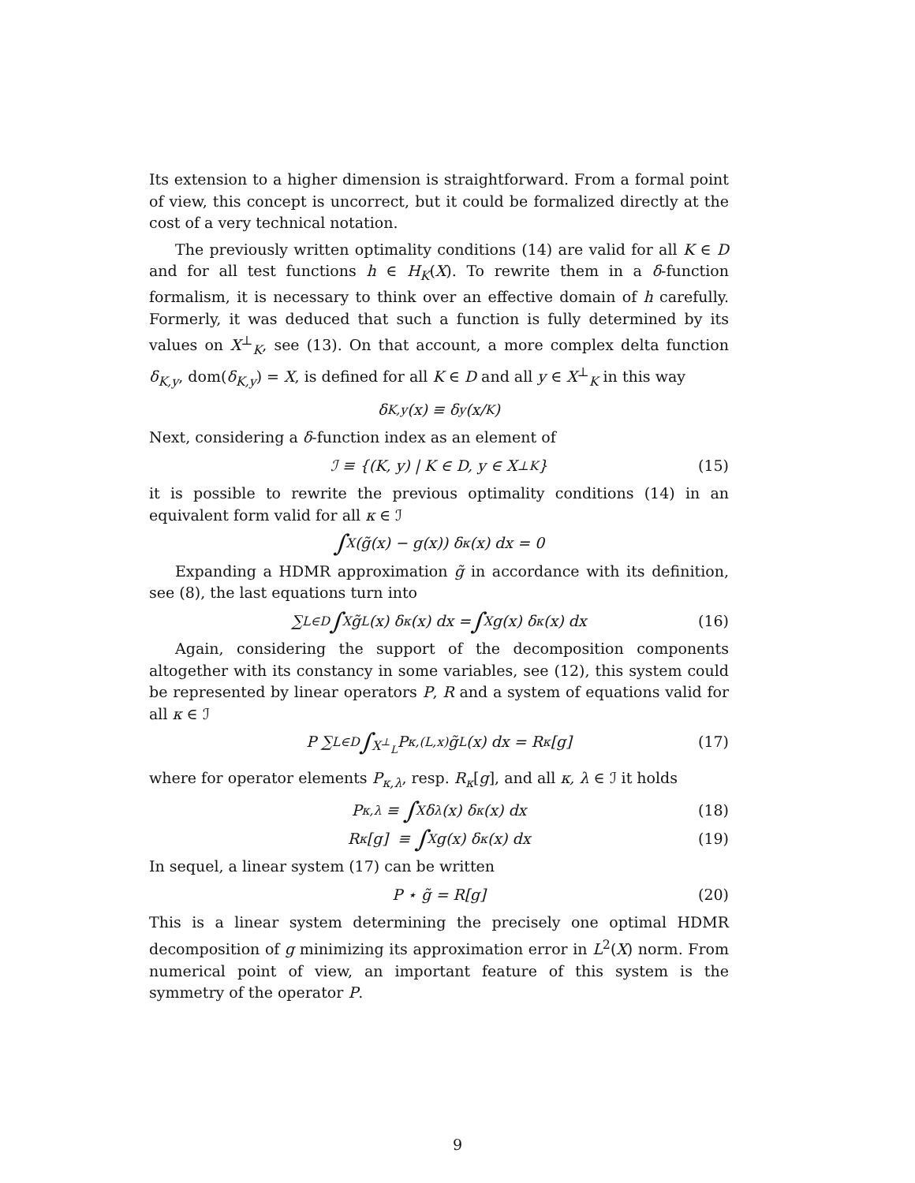Its extension to a higher dimension is straightforward. From a formal point of view, this concept is uncorrect, but it could be formalized directly at the cost of a very technical notation.
The previously written optimality conditions (14) are valid for all K ∈ D and for all test functions h ∈ H<sub>K</sub>(X). To rewrite them in a δ-function formalism, it is necessary to think over an effective domain of h carefully. Formerly, it was deduced that such a function is fully determined by its values on X<sup>⊥</sup><sub>K</sub>, see (13). On that account, a more complex delta function δ<sub>K,y</sub>, dom(δ<sub>K,y</sub>) = X, is defined for all K ∈ D and all y ∈ X<sup>⊥</sup><sub>K</sub> in this way
δ<sub>K,y</sub>(x) ≡ δ<sub>y</sub>(x/<sub>K</sub>)
Next, considering a δ-function index as an element of
ℐ ≡ {(K, y) | K ∈ D, y ∈ X<sup>⊥</sup><sub>K</sub>} (15)
it is possible to rewrite the previous optimality conditions (14) in an equivalent form valid for all κ ∈ ℐ
∫<sub>X</sub> (g̃(x) − g(x)) δ<sub>κ</sub>(x) dx = 0
Expanding a HDMR approximation g̃ in accordance with its definition, see (8), the last equations turn into
∑<sub>L∈D</sub> ∫<sub>X</sub> g̃<sub>L</sub>(x) δ<sub>κ</sub>(x) dx = ∫<sub>X</sub> g(x) δ<sub>κ</sub>(x) dx (16)
Again, considering the support of the decomposition components altogether with its constancy in some variables, see (12), this system could be represented by linear operators P, R and a system of equations valid for all κ ∈ ℐ
P ∑<sub>L∈D</sub> ∫<sub>X<sup>⊥</sup><sub>L</sub></sub> P<sub>κ,(L,x)</sub> g̃<sub>L</sub>(x) dx = R<sub>κ</sub>[g] (17)
where for operator elements P<sub>κ,λ</sub>, resp. R<sub>κ</sub>[g], and all κ, λ ∈ ℐ it holds
P<sub>κ,λ</sub> ≡ ∫<sub>X</sub> δ<sub>λ</sub>(x) δ<sub>κ</sub>(x) dx (18)
R<sub>κ</sub>[g] ≡ ∫<sub>X</sub> g(x) δ<sub>κ</sub>(x) dx (19)
In sequel, a linear system (17) can be written
P ⋆ g̃ = R[g] (20)
This is a linear system determining the precisely one optimal HDMR decomposition of g minimizing its approximation error in L<sup>2</sup>(X) norm. From numerical point of view, an important feature of this system is the symmetry of the operator P.
9